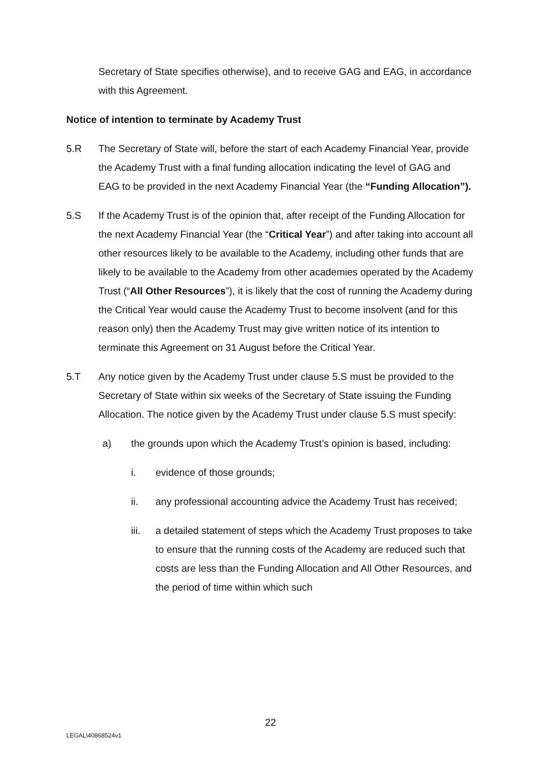Secretary of State specifies otherwise), and to receive GAG and EAG, in accordance with this Agreement.
Notice of intention to terminate by Academy Trust
5.R The Secretary of State will, before the start of each Academy Financial Year, provide the Academy Trust with a final funding allocation indicating the level of GAG and EAG to be provided in the next Academy Financial Year (the “Funding Allocation”).
5.S If the Academy Trust is of the opinion that, after receipt of the Funding Allocation for the next Academy Financial Year (the “Critical Year”) and after taking into account all other resources likely to be available to the Academy, including other funds that are likely to be available to the Academy from other academies operated by the Academy Trust (“All Other Resources”), it is likely that the cost of running the Academy during the Critical Year would cause the Academy Trust to become insolvent (and for this reason only) then the Academy Trust may give written notice of its intention to terminate this Agreement on 31 August before the Critical Year.
5.T Any notice given by the Academy Trust under clause 5.S must be provided to the Secretary of State within six weeks of the Secretary of State issuing the Funding Allocation. The notice given by the Academy Trust under clause 5.S must specify:
a) the grounds upon which the Academy Trust’s opinion is based, including:
i. evidence of those grounds;
ii. any professional accounting advice the Academy Trust has received;
iii. a detailed statement of steps which the Academy Trust proposes to take to ensure that the running costs of the Academy are reduced such that costs are less than the Funding Allocation and All Other Resources, and the period of time within which such
22
LEGAL\40868524v1